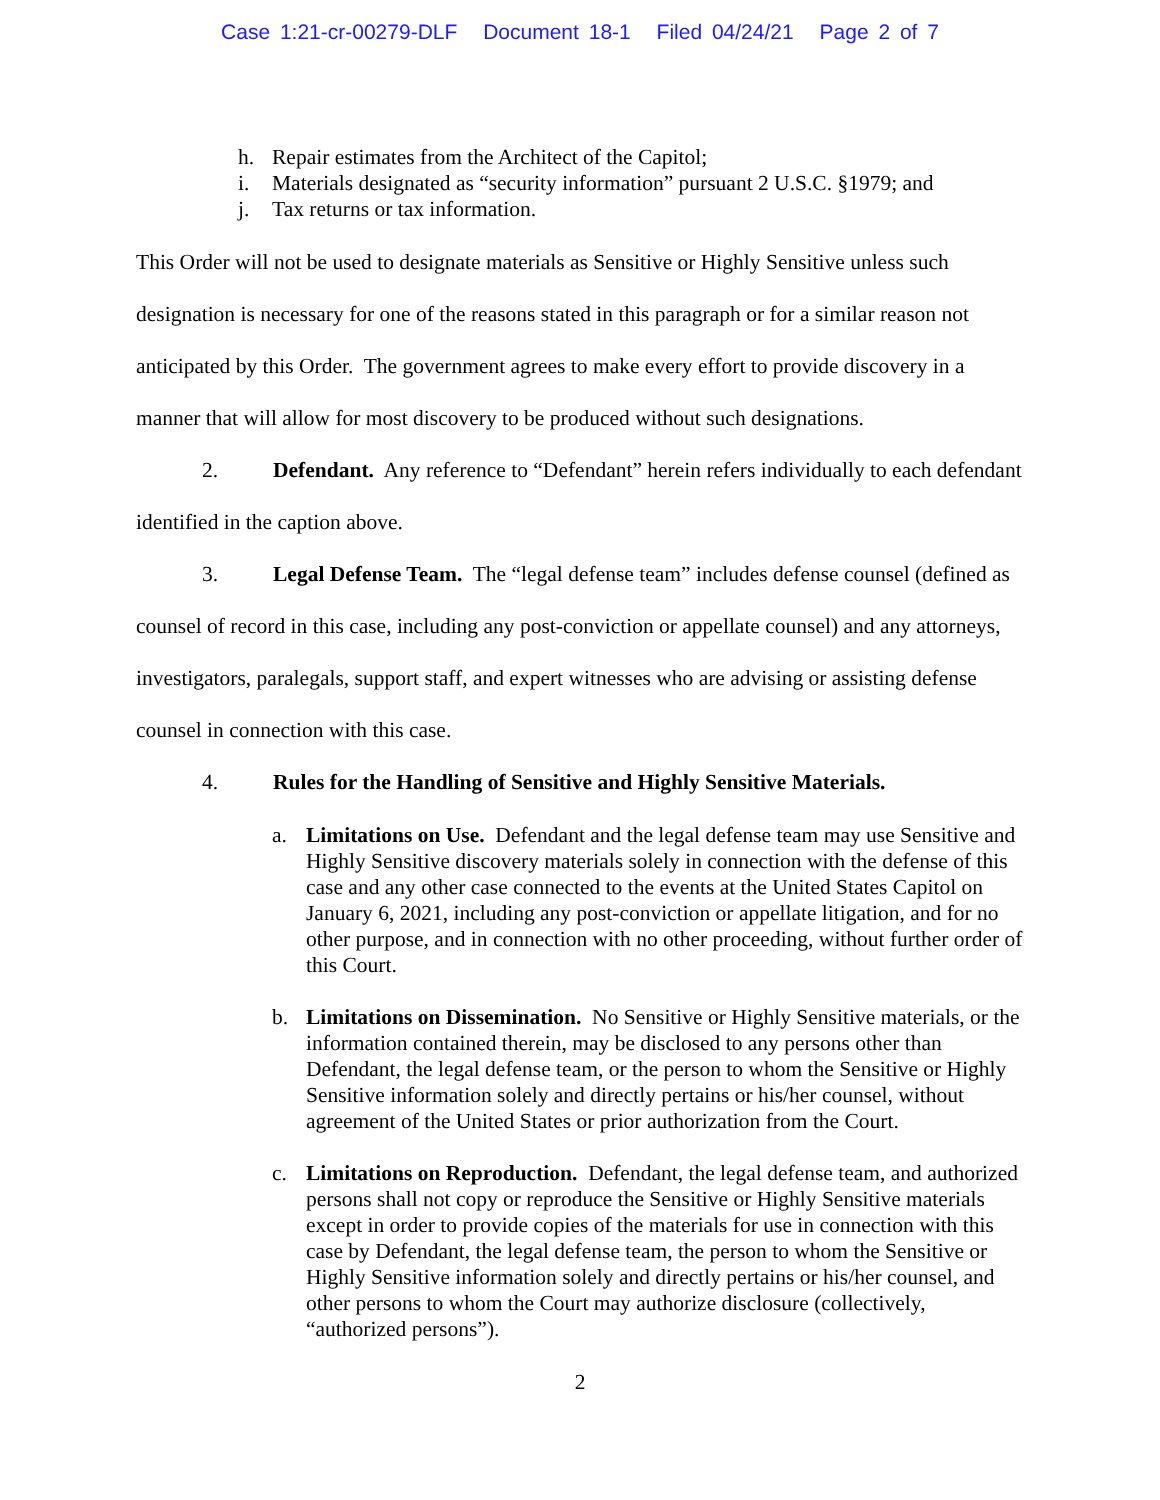Case 1:21-cr-00279-DLF Document 18-1 Filed 04/24/21 Page 2 of 7
h. Repair estimates from the Architect of the Capitol;
i. Materials designated as “security information” pursuant 2 U.S.C. §1979; and
j. Tax returns or tax information.
This Order will not be used to designate materials as Sensitive or Highly Sensitive unless such designation is necessary for one of the reasons stated in this paragraph or for a similar reason not anticipated by this Order. The government agrees to make every effort to provide discovery in a manner that will allow for most discovery to be produced without such designations.
2. Defendant. Any reference to “Defendant” herein refers individually to each defendant identified in the caption above.
3. Legal Defense Team. The “legal defense team” includes defense counsel (defined as counsel of record in this case, including any post-conviction or appellate counsel) and any attorneys, investigators, paralegals, support staff, and expert witnesses who are advising or assisting defense counsel in connection with this case.
4. Rules for the Handling of Sensitive and Highly Sensitive Materials.
a. Limitations on Use. Defendant and the legal defense team may use Sensitive and Highly Sensitive discovery materials solely in connection with the defense of this case and any other case connected to the events at the United States Capitol on January 6, 2021, including any post-conviction or appellate litigation, and for no other purpose, and in connection with no other proceeding, without further order of this Court.
b. Limitations on Dissemination. No Sensitive or Highly Sensitive materials, or the information contained therein, may be disclosed to any persons other than Defendant, the legal defense team, or the person to whom the Sensitive or Highly Sensitive information solely and directly pertains or his/her counsel, without agreement of the United States or prior authorization from the Court.
c. Limitations on Reproduction. Defendant, the legal defense team, and authorized persons shall not copy or reproduce the Sensitive or Highly Sensitive materials except in order to provide copies of the materials for use in connection with this case by Defendant, the legal defense team, the person to whom the Sensitive or Highly Sensitive information solely and directly pertains or his/her counsel, and other persons to whom the Court may authorize disclosure (collectively, “authorized persons”).
2